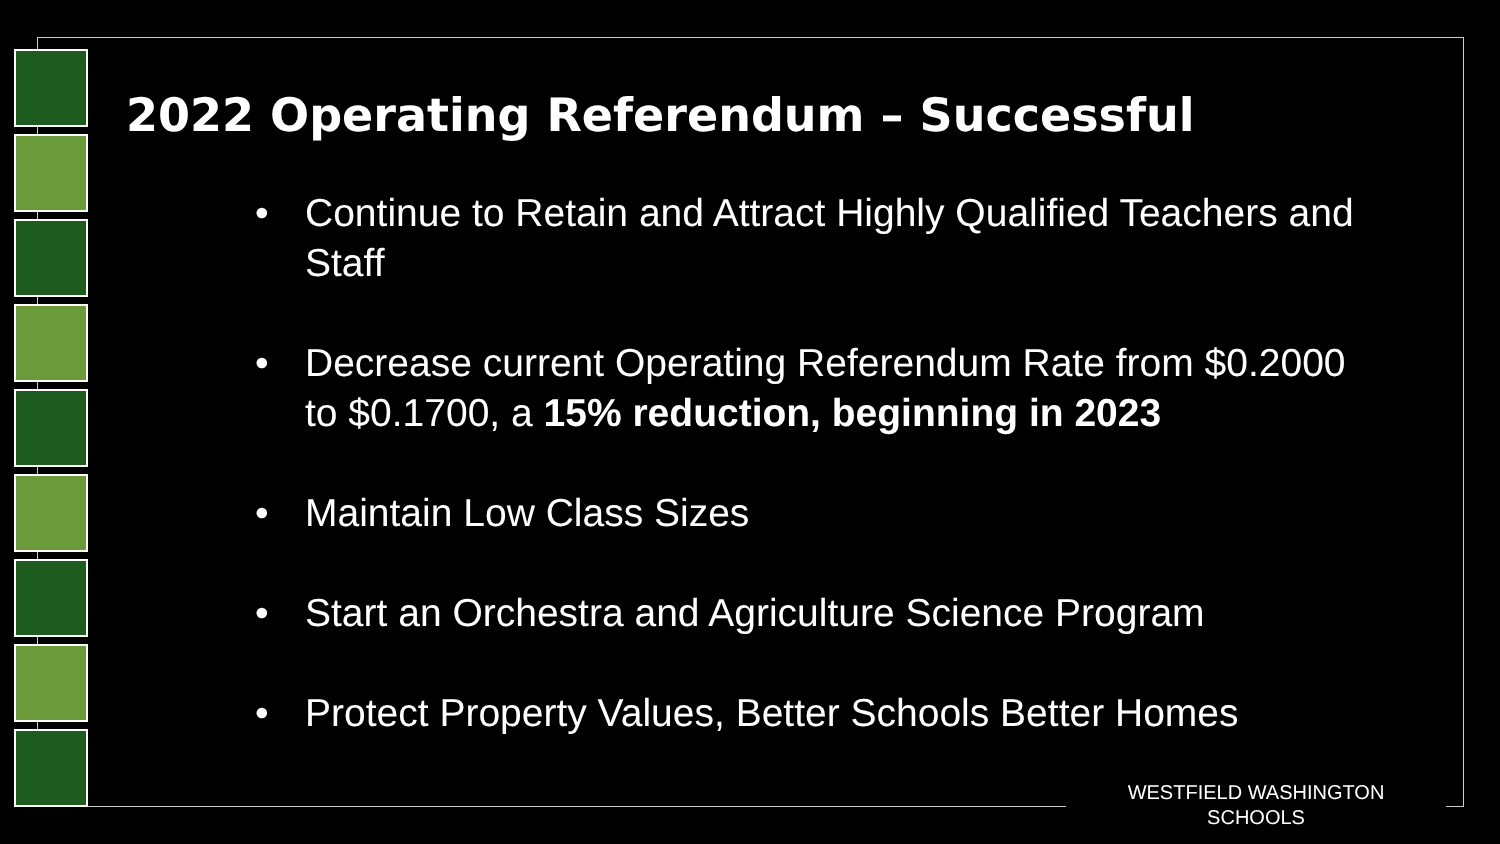2022 Operating Referendum – Successful
• Continue to Retain and Attract Highly Qualified Teachers and Staff
• Decrease current Operating Referendum Rate from $0.2000 to $0.1700, a 15% reduction, beginning in 2023
• Maintain Low Class Sizes
• Start an Orchestra and Agriculture Science Program
• Protect Property Values, Better Schools Better Homes
WESTFIELD WASHINGTON
SCHOOLS